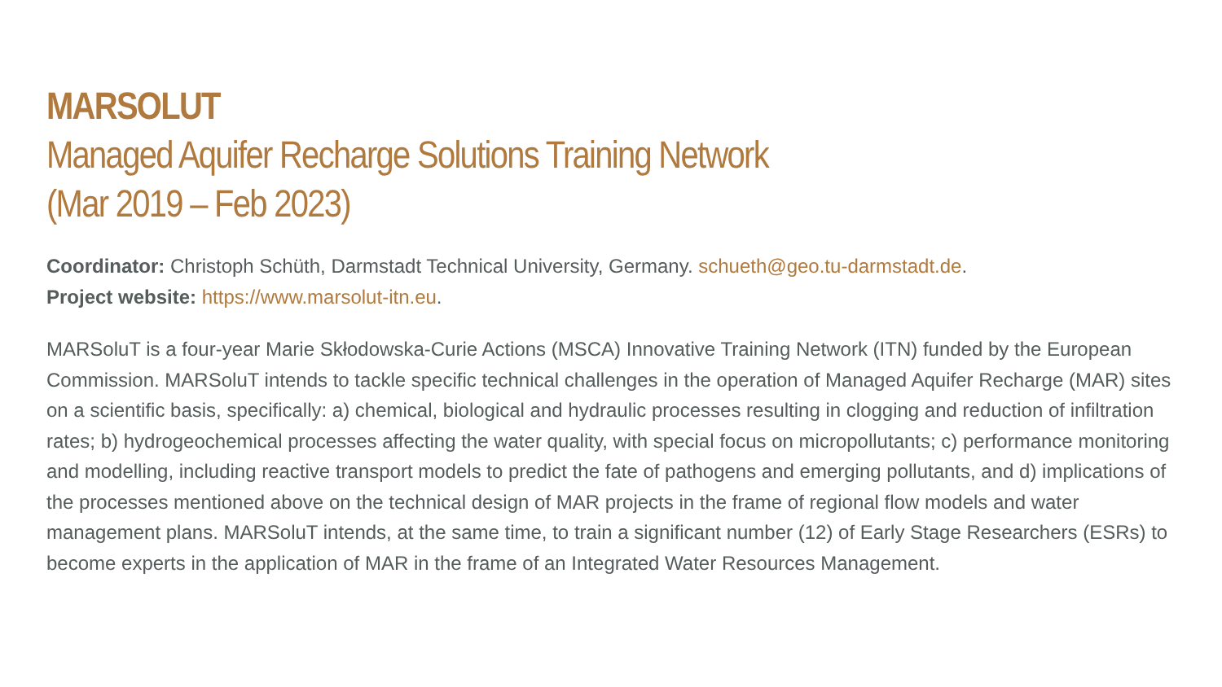MARSOLUT
Managed Aquifer Recharge Solutions Training Network
(Mar 2019 – Feb 2023)
Coordinator: Christoph Schüth, Darmstadt Technical University, Germany. schueth@geo.tu-darmstadt.de.
Project website: https://www.marsolut-itn.eu.
MARSoluT is a four-year Marie Skłodowska-Curie Actions (MSCA) Innovative Training Network (ITN) funded by the European Commission. MARSoluT intends to tackle specific technical challenges in the operation of Managed Aquifer Recharge (MAR) sites on a scientific basis, specifically: a) chemical, biological and hydraulic processes resulting in clogging and reduction of infiltration rates; b) hydrogeochemical processes affecting the water quality, with special focus on micropollutants; c) performance monitoring and modelling, including reactive transport models to predict the fate of pathogens and emerging pollutants, and d) implications of the processes mentioned above on the technical design of MAR projects in the frame of regional flow models and water management plans. MARSoluT intends, at the same time, to train a significant number (12) of Early Stage Researchers (ESRs) to become experts in the application of MAR in the frame of an Integrated Water Resources Management.